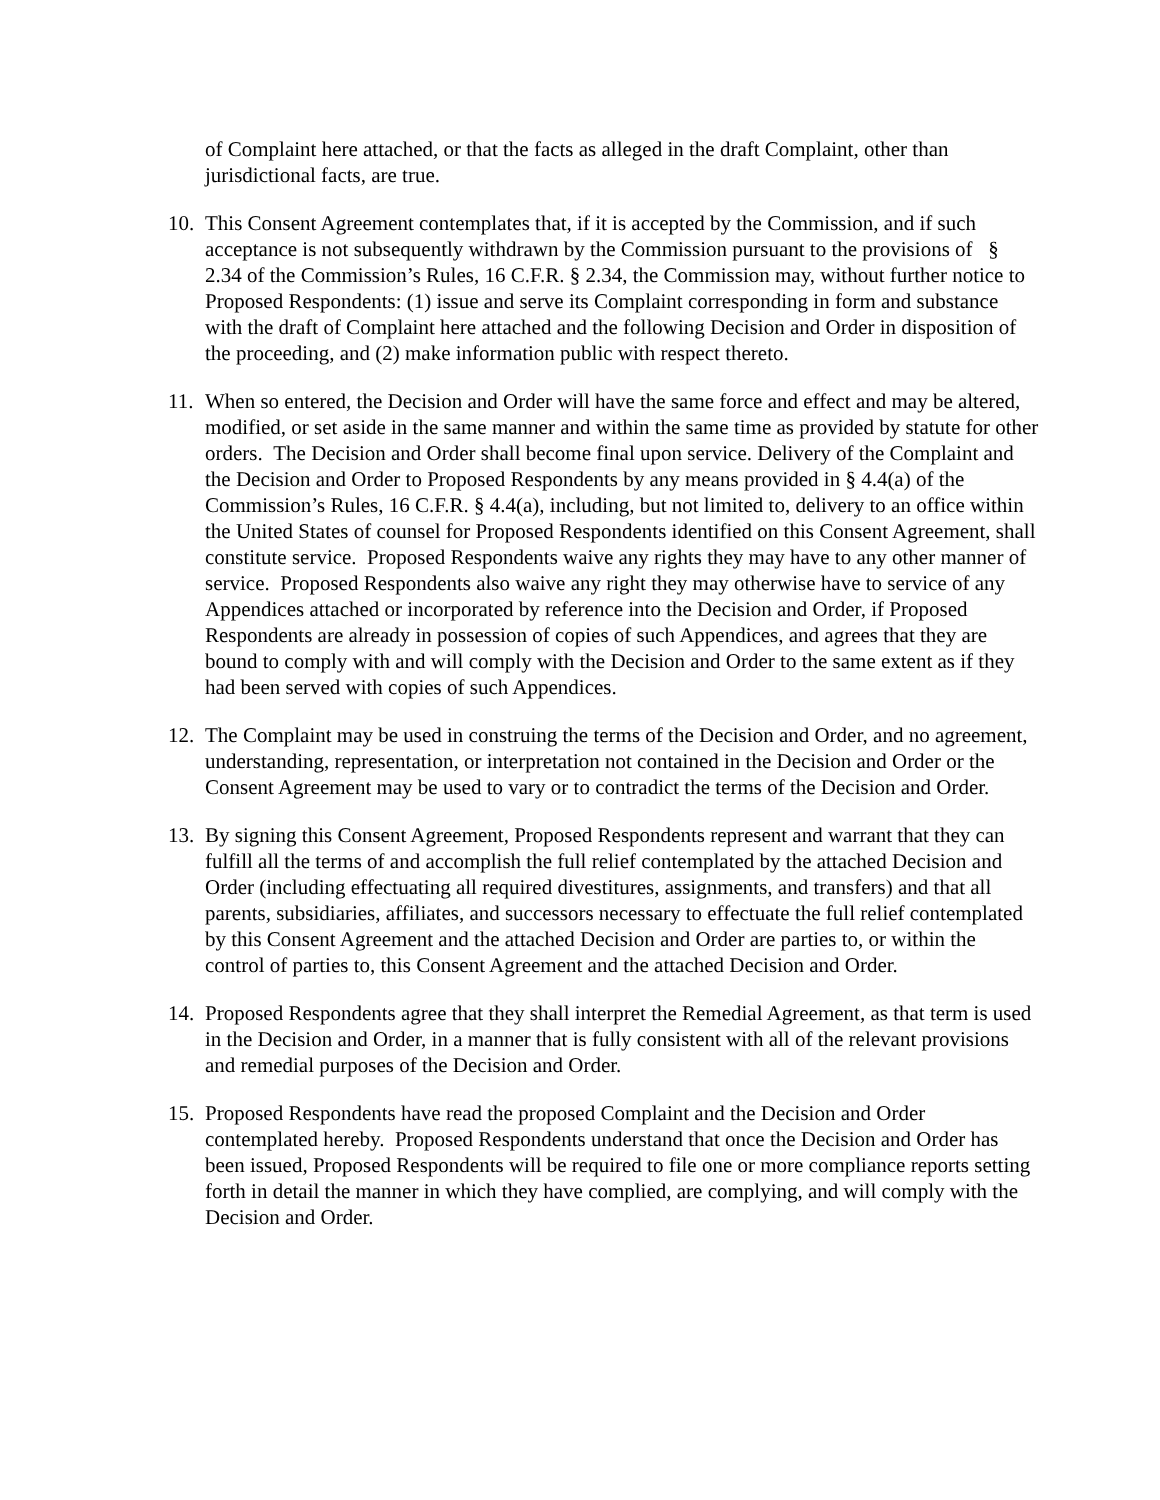of Complaint here attached, or that the facts as alleged in the draft Complaint, other than jurisdictional facts, are true.
10. This Consent Agreement contemplates that, if it is accepted by the Commission, and if such acceptance is not subsequently withdrawn by the Commission pursuant to the provisions of § 2.34 of the Commission’s Rules, 16 C.F.R. § 2.34, the Commission may, without further notice to Proposed Respondents: (1) issue and serve its Complaint corresponding in form and substance with the draft of Complaint here attached and the following Decision and Order in disposition of the proceeding, and (2) make information public with respect thereto.
11. When so entered, the Decision and Order will have the same force and effect and may be altered, modified, or set aside in the same manner and within the same time as provided by statute for other orders. The Decision and Order shall become final upon service. Delivery of the Complaint and the Decision and Order to Proposed Respondents by any means provided in § 4.4(a) of the Commission’s Rules, 16 C.F.R. § 4.4(a), including, but not limited to, delivery to an office within the United States of counsel for Proposed Respondents identified on this Consent Agreement, shall constitute service. Proposed Respondents waive any rights they may have to any other manner of service. Proposed Respondents also waive any right they may otherwise have to service of any Appendices attached or incorporated by reference into the Decision and Order, if Proposed Respondents are already in possession of copies of such Appendices, and agrees that they are bound to comply with and will comply with the Decision and Order to the same extent as if they had been served with copies of such Appendices.
12. The Complaint may be used in construing the terms of the Decision and Order, and no agreement, understanding, representation, or interpretation not contained in the Decision and Order or the Consent Agreement may be used to vary or to contradict the terms of the Decision and Order.
13. By signing this Consent Agreement, Proposed Respondents represent and warrant that they can fulfill all the terms of and accomplish the full relief contemplated by the attached Decision and Order (including effectuating all required divestitures, assignments, and transfers) and that all parents, subsidiaries, affiliates, and successors necessary to effectuate the full relief contemplated by this Consent Agreement and the attached Decision and Order are parties to, or within the control of parties to, this Consent Agreement and the attached Decision and Order.
14. Proposed Respondents agree that they shall interpret the Remedial Agreement, as that term is used in the Decision and Order, in a manner that is fully consistent with all of the relevant provisions and remedial purposes of the Decision and Order.
15. Proposed Respondents have read the proposed Complaint and the Decision and Order contemplated hereby. Proposed Respondents understand that once the Decision and Order has been issued, Proposed Respondents will be required to file one or more compliance reports setting forth in detail the manner in which they have complied, are complying, and will comply with the Decision and Order.